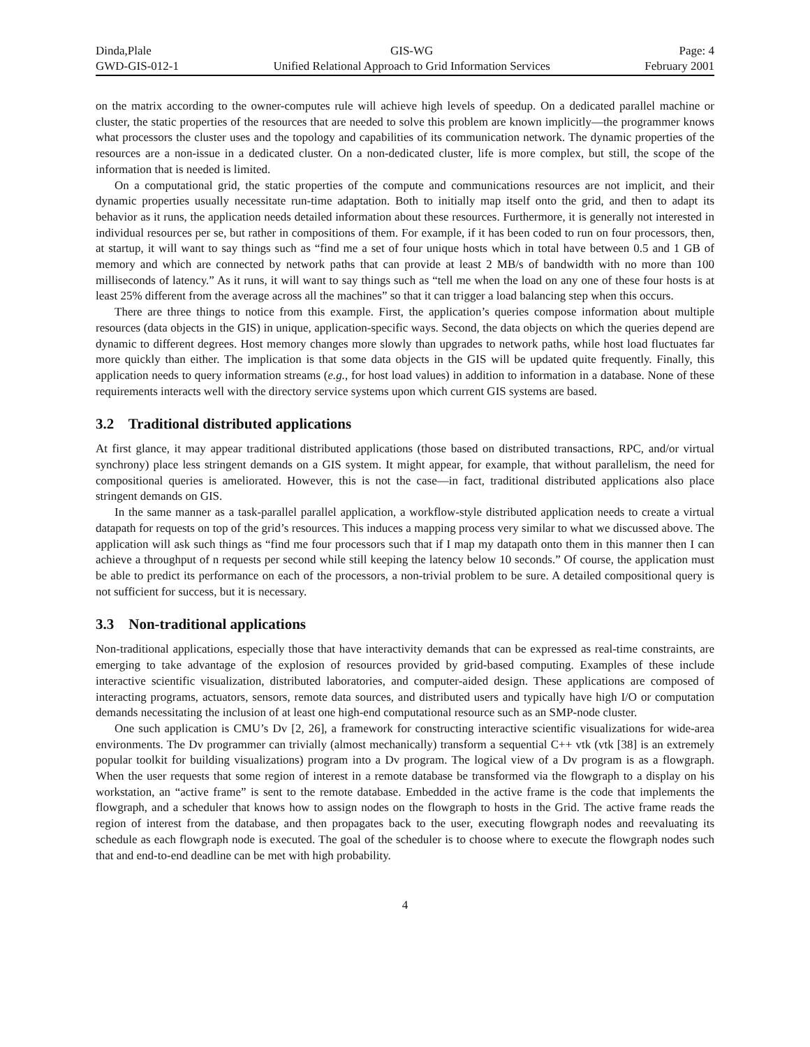Dinda,Plale
GWD-GIS-012-1
GIS-WG
Unified Relational Approach to Grid Information Services
Page: 4
February 2001
on the matrix according to the owner-computes rule will achieve high levels of speedup. On a dedicated parallel machine or cluster, the static properties of the resources that are needed to solve this problem are known implicitly—the programmer knows what processors the cluster uses and the topology and capabilities of its communication network. The dynamic properties of the resources are a non-issue in a dedicated cluster. On a non-dedicated cluster, life is more complex, but still, the scope of the information that is needed is limited.
On a computational grid, the static properties of the compute and communications resources are not implicit, and their dynamic properties usually necessitate run-time adaptation. Both to initially map itself onto the grid, and then to adapt its behavior as it runs, the application needs detailed information about these resources. Furthermore, it is generally not interested in individual resources per se, but rather in compositions of them. For example, if it has been coded to run on four processors, then, at startup, it will want to say things such as “find me a set of four unique hosts which in total have between 0.5 and 1 GB of memory and which are connected by network paths that can provide at least 2 MB/s of bandwidth with no more than 100 milliseconds of latency.” As it runs, it will want to say things such as “tell me when the load on any one of these four hosts is at least 25% different from the average across all the machines” so that it can trigger a load balancing step when this occurs.
There are three things to notice from this example. First, the application’s queries compose information about multiple resources (data objects in the GIS) in unique, application-specific ways. Second, the data objects on which the queries depend are dynamic to different degrees. Host memory changes more slowly than upgrades to network paths, while host load fluctuates far more quickly than either. The implication is that some data objects in the GIS will be updated quite frequently. Finally, this application needs to query information streams (e.g., for host load values) in addition to information in a database. None of these requirements interacts well with the directory service systems upon which current GIS systems are based.
3.2 Traditional distributed applications
At first glance, it may appear traditional distributed applications (those based on distributed transactions, RPC, and/or virtual synchrony) place less stringent demands on a GIS system. It might appear, for example, that without parallelism, the need for compositional queries is ameliorated. However, this is not the case—in fact, traditional distributed applications also place stringent demands on GIS.
In the same manner as a task-parallel parallel application, a workflow-style distributed application needs to create a virtual datapath for requests on top of the grid’s resources. This induces a mapping process very similar to what we discussed above. The application will ask such things as “find me four processors such that if I map my datapath onto them in this manner then I can achieve a throughput of n requests per second while still keeping the latency below 10 seconds.” Of course, the application must be able to predict its performance on each of the processors, a non-trivial problem to be sure. A detailed compositional query is not sufficient for success, but it is necessary.
3.3 Non-traditional applications
Non-traditional applications, especially those that have interactivity demands that can be expressed as real-time constraints, are emerging to take advantage of the explosion of resources provided by grid-based computing. Examples of these include interactive scientific visualization, distributed laboratories, and computer-aided design. These applications are composed of interacting programs, actuators, sensors, remote data sources, and distributed users and typically have high I/O or computation demands necessitating the inclusion of at least one high-end computational resource such as an SMP-node cluster.
One such application is CMU’s Dv [2, 26], a framework for constructing interactive scientific visualizations for wide-area environments. The Dv programmer can trivially (almost mechanically) transform a sequential C++ vtk (vtk [38] is an extremely popular toolkit for building visualizations) program into a Dv program. The logical view of a Dv program is as a flowgraph. When the user requests that some region of interest in a remote database be transformed via the flowgraph to a display on his workstation, an “active frame” is sent to the remote database. Embedded in the active frame is the code that implements the flowgraph, and a scheduler that knows how to assign nodes on the flowgraph to hosts in the Grid. The active frame reads the region of interest from the database, and then propagates back to the user, executing flowgraph nodes and reevaluating its schedule as each flowgraph node is executed. The goal of the scheduler is to choose where to execute the flowgraph nodes such that and end-to-end deadline can be met with high probability.
4